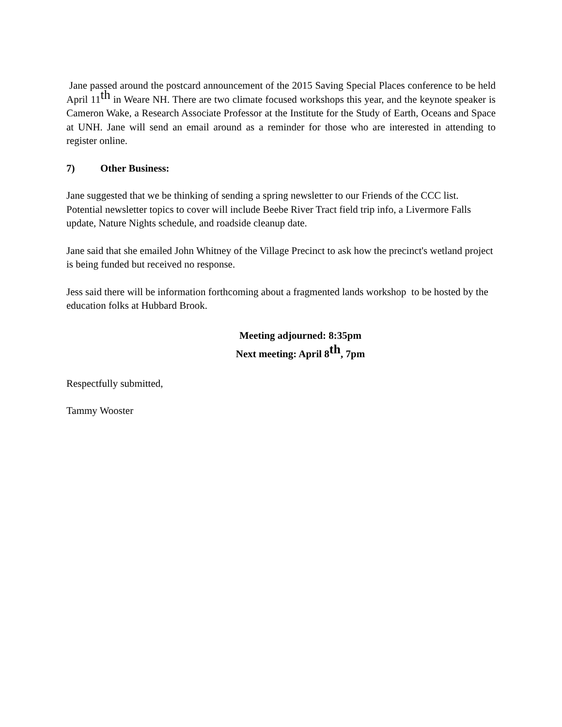Jane passed around the postcard announcement of the 2015 Saving Special Places conference to be held April 11<sup>th</sup> in Weare NH. There are two climate focused workshops this year, and the keynote speaker is Cameron Wake, a Research Associate Professor at the Institute for the Study of Earth, Oceans and Space at UNH. Jane will send an email around as a reminder for those who are interested in attending to register online.
7) Other Business:
Jane suggested that we be thinking of sending a spring newsletter to our Friends of the CCC list. Potential newsletter topics to cover will include Beebe River Tract field trip info, a Livermore Falls update, Nature Nights schedule, and roadside cleanup date.
Jane said that she emailed John Whitney of the Village Precinct to ask how the precinct's wetland project is being funded but received no response.
Jess said there will be information forthcoming about a fragmented lands workshop to be hosted by the education folks at Hubbard Brook.
Meeting adjourned: 8:35pm
Next meeting: April 8<sup>th</sup>, 7pm
Respectfully submitted,
Tammy Wooster